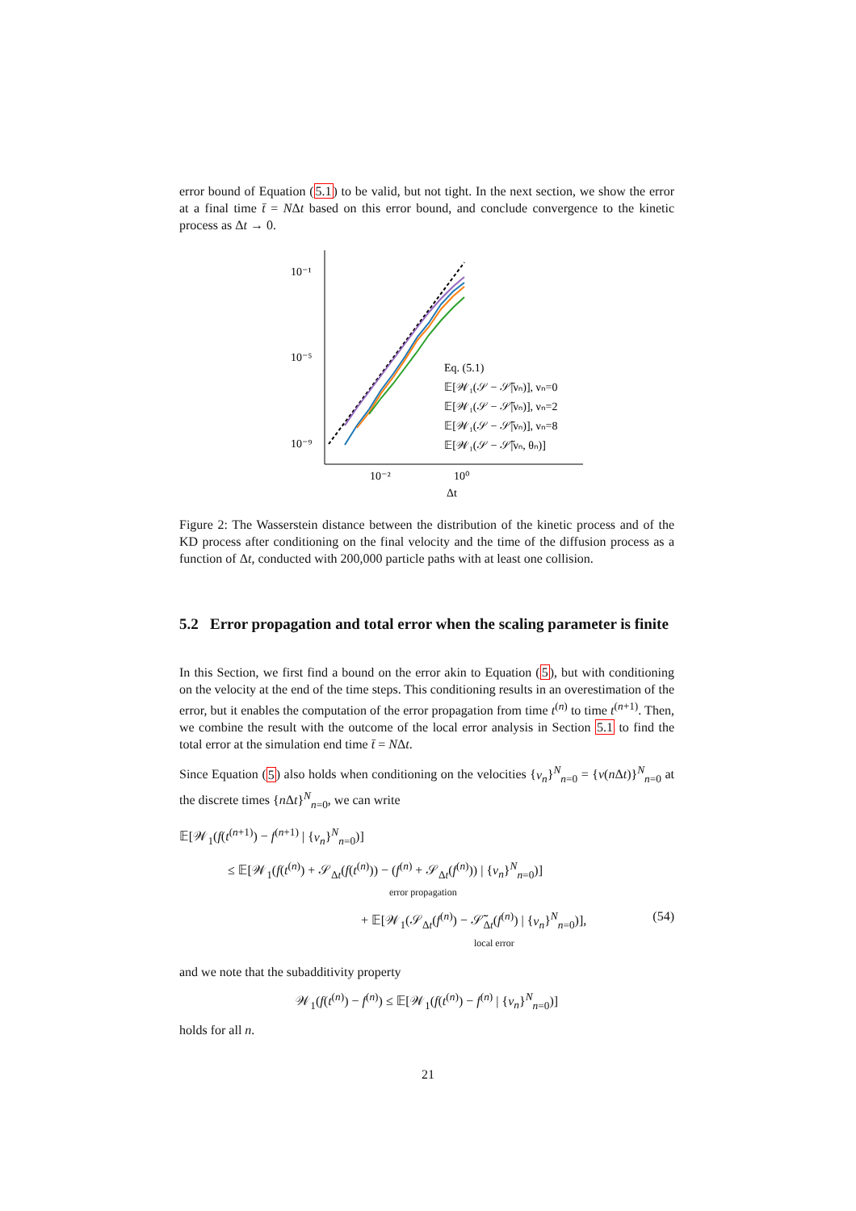error bound of Equation (5.1) to be valid, but not tight. In the next section, we show the error at a final time t̄ = NΔt based on this error bound, and conclude convergence to the kinetic process as Δt → 0.
10⁻¹
10⁻⁵
10⁻⁹
10⁻²
10⁰
Δt
Eq. (5.1)
𝔼[𝒲₁(𝒮 − 𝒮̃|νₙ)], νₙ=0
𝔼[𝒲₁(𝒮 − 𝒮̃|νₙ)], νₙ=2
𝔼[𝒲₁(𝒮 − 𝒮̃|νₙ)], νₙ=8
𝔼[𝒲₁(𝒮 − 𝒮̃|νₙ, θₙ)]
Figure 2: The Wasserstein distance between the distribution of the kinetic process and of the KD process after conditioning on the final velocity and the time of the diffusion process as a function of Δt, conducted with 200,000 particle paths with at least one collision.
5.2 Error propagation and total error when the scaling parameter is finite
In this Section, we first find a bound on the error akin to Equation (5), but with conditioning on the velocity at the end of the time steps. This conditioning results in an overestimation of the error, but it enables the computation of the error propagation from time t<sup>(n)</sup> to time t<sup>(n+1)</sup>. Then, we combine the result with the outcome of the local error analysis in Section 5.1 to find the total error at the simulation end time t̄ = NΔt.
Since Equation (5) also holds when conditioning on the velocities {v<sub>n</sub>}<sup>N</sup><sub>n=0</sub> = {v(n Δt)}<sup>N</sup><sub>n=0</sub> at the discrete times {n Δt}<sup>N</sup><sub>n=0</sub>, we can write
𝔼[𝒲<sub>1</sub>(f(t<sup>(n+1)</sup>) − f<sup>(n+1)</sup> | {v<sub>n</sub>}<sup>N</sup><sub>n=0</sub>)]
≤ 𝔼[𝒲<sub>1</sub>(f(t<sup>(n)</sup>) + 𝒮<sub>Δt</sub>(f(t<sup>(n)</sup>)) − (f<sup>(n)</sup> + 𝒮<sub>Δt</sub>(f<sup>(n)</sup>)) | {v<sub>n</sub>}<sup>N</sup><sub>n=0</sub>)]
error propagation
+ 𝔼[𝒲<sub>1</sub>(𝒮<sub>Δt</sub>(f<sup>(n)</sup>) − 𝒮̃<sub>Δt</sub>(f<sup>(n)</sup>) | {v<sub>n</sub>}<sup>N</sup><sub>n=0</sub>)], (54)
local error
and we note that the subadditivity property
𝒲<sub>1</sub>(f(t<sup>(n)</sup>) − f<sup>(n)</sup>) ≤ 𝔼[𝒲<sub>1</sub>(f(t<sup>(n)</sup>) − f<sup>(n)</sup> | {v<sub>n</sub>}<sup>N</sup><sub>n=0</sub>)]
holds for all n.
21